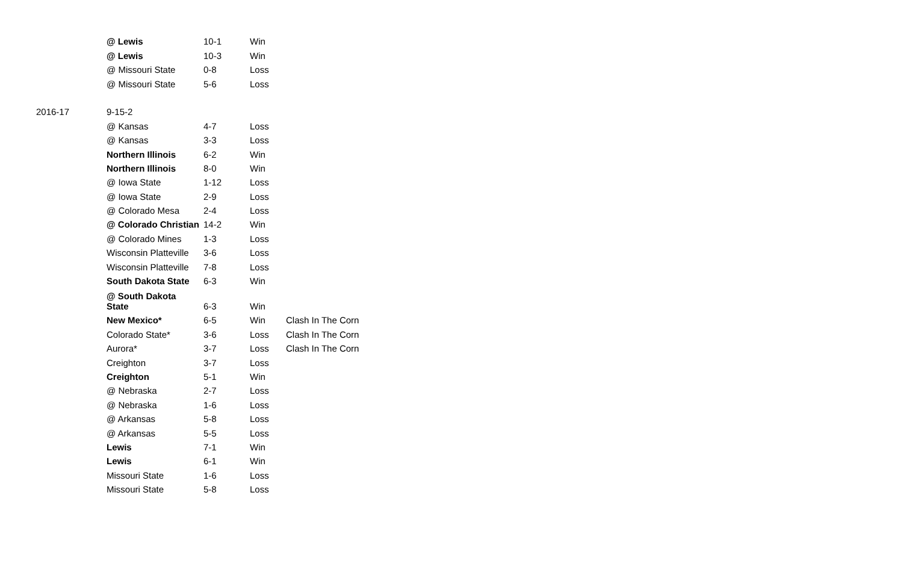| | @ Lewis | 10-1 | Win | |
| | @ Lewis | 10-3 | Win | |
| | @ Missouri State | 0-8 | Loss | |
| | @ Missouri State | 5-6 | Loss | |
| 2016-17 | 9-15-2 | | | |
| | @ Kansas | 4-7 | Loss | |
| | @ Kansas | 3-3 | Loss | |
| | Northern Illinois | 6-2 | Win | |
| | Northern Illinois | 8-0 | Win | |
| | @ Iowa State | 1-12 | Loss | |
| | @ Iowa State | 2-9 | Loss | |
| | @ Colorado Mesa | 2-4 | Loss | |
| | @ Colorado Christian | 14-2 | Win | |
| | @ Colorado Mines | 1-3 | Loss | |
| | Wisconsin Platteville | 3-6 | Loss | |
| | Wisconsin Platteville | 7-8 | Loss | |
| | South Dakota State | 6-3 | Win | |
| | @ South Dakota State | 6-3 | Win | |
| | New Mexico* | 6-5 | Win | Clash In The Corn |
| | Colorado State* | 3-6 | Loss | Clash In The Corn |
| | Aurora* | 3-7 | Loss | Clash In The Corn |
| | Creighton | 3-7 | Loss | |
| | Creighton | 5-1 | Win | |
| | @ Nebraska | 2-7 | Loss | |
| | @ Nebraska | 1-6 | Loss | |
| | @ Arkansas | 5-8 | Loss | |
| | @ Arkansas | 5-5 | Loss | |
| | Lewis | 7-1 | Win | |
| | Lewis | 6-1 | Win | |
| | Missouri State | 1-6 | Loss | |
| | Missouri State | 5-8 | Loss | |